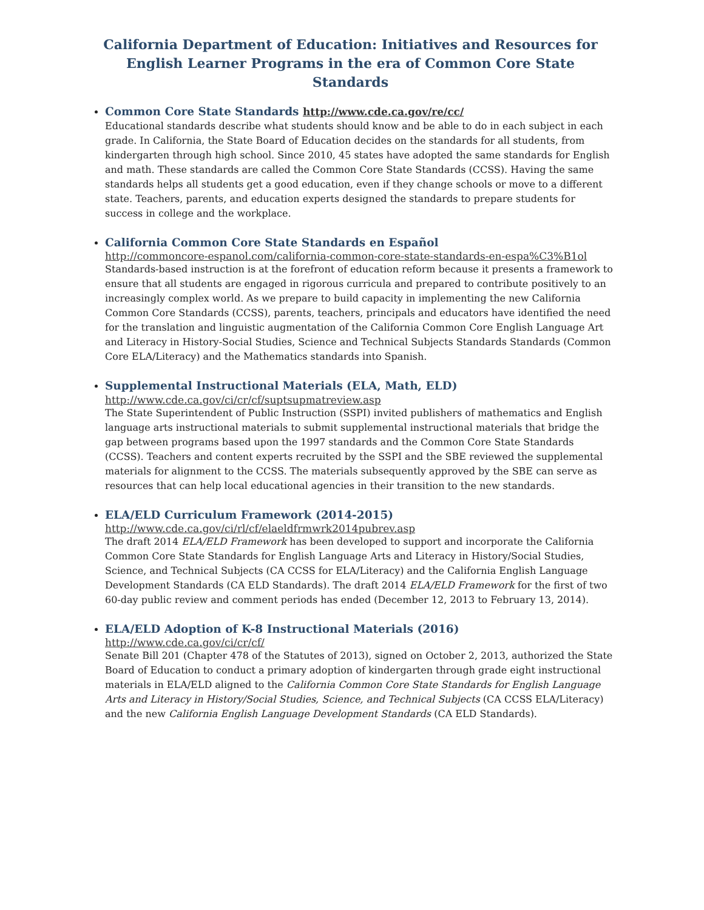California Department of Education: Initiatives and Resources for English Learner Programs in the era of Common Core State Standards
Common Core State Standards http://www.cde.ca.gov/re/cc/
Educational standards describe what students should know and be able to do in each subject in each grade. In California, the State Board of Education decides on the standards for all students, from kindergarten through high school. Since 2010, 45 states have adopted the same standards for English and math. These standards are called the Common Core State Standards (CCSS). Having the same standards helps all students get a good education, even if they change schools or move to a different state. Teachers, parents, and education experts designed the standards to prepare students for success in college and the workplace.
California Common Core State Standards en Español
http://commoncore-espanol.com/california-common-core-state-standards-en-espa%C3%B1ol
Standards-based instruction is at the forefront of education reform because it presents a framework to ensure that all students are engaged in rigorous curricula and prepared to contribute positively to an increasingly complex world. As we prepare to build capacity in implementing the new California Common Core Standards (CCSS), parents, teachers, principals and educators have identified the need for the translation and linguistic augmentation of the California Common Core English Language Art and Literacy in History-Social Studies, Science and Technical Subjects Standards Standards (Common Core ELA/Literacy) and the Mathematics standards into Spanish.
Supplemental Instructional Materials (ELA, Math, ELD)
http://www.cde.ca.gov/ci/cr/cf/suptsupmatreview.asp
The State Superintendent of Public Instruction (SSPI) invited publishers of mathematics and English language arts instructional materials to submit supplemental instructional materials that bridge the gap between programs based upon the 1997 standards and the Common Core State Standards (CCSS). Teachers and content experts recruited by the SSPI and the SBE reviewed the supplemental materials for alignment to the CCSS. The materials subsequently approved by the SBE can serve as resources that can help local educational agencies in their transition to the new standards.
ELA/ELD Curriculum Framework (2014-2015)
http://www.cde.ca.gov/ci/rl/cf/elaeldfrmwrk2014pubrev.asp
The draft 2014 ELA/ELD Framework has been developed to support and incorporate the California Common Core State Standards for English Language Arts and Literacy in History/Social Studies, Science, and Technical Subjects (CA CCSS for ELA/Literacy) and the California English Language Development Standards (CA ELD Standards). The draft 2014 ELA/ELD Framework for the first of two 60-day public review and comment periods has ended (December 12, 2013 to February 13, 2014).
ELA/ELD Adoption of K-8 Instructional Materials (2016)
http://www.cde.ca.gov/ci/cr/cf/
Senate Bill 201 (Chapter 478 of the Statutes of 2013), signed on October 2, 2013, authorized the State Board of Education to conduct a primary adoption of kindergarten through grade eight instructional materials in ELA/ELD aligned to the California Common Core State Standards for English Language Arts and Literacy in History/Social Studies, Science, and Technical Subjects (CA CCSS ELA/Literacy) and the new California English Language Development Standards (CA ELD Standards).